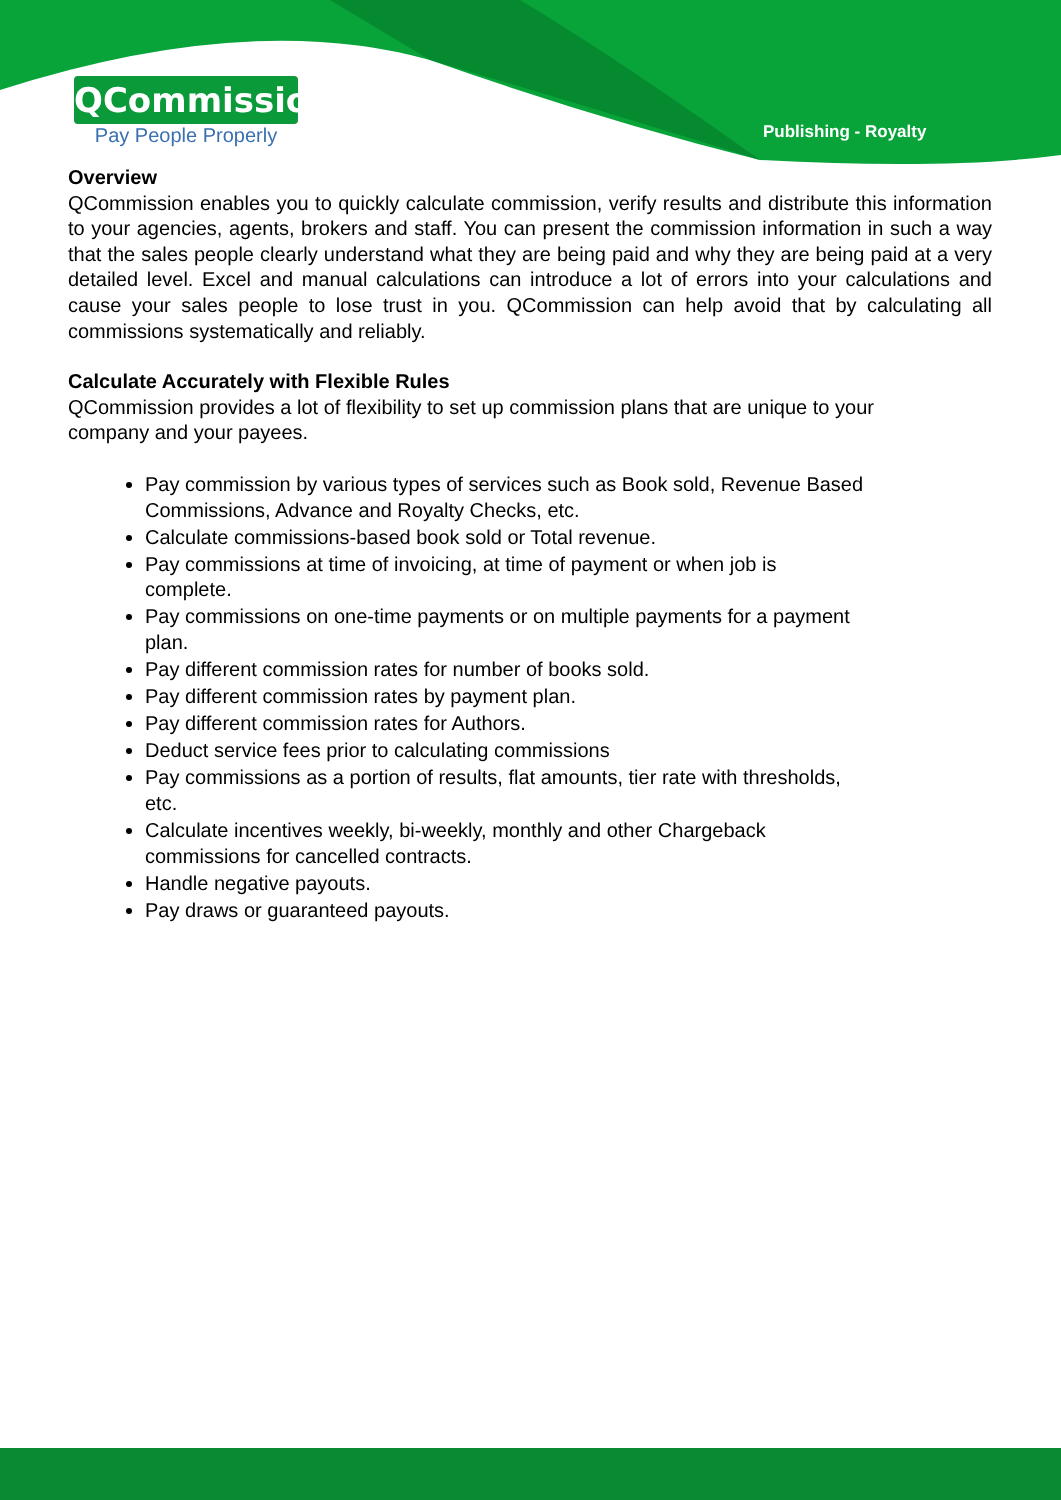QCommission
Pay People Properly
Publishing - Royalty
Overview
QCommission enables you to quickly calculate commission, verify results and distribute this information to your agencies, agents, brokers and staff. You can present the commission information in such a way that the sales people clearly understand what they are being paid and why they are being paid at a very detailed level. Excel and manual calculations can introduce a lot of errors into your calculations and cause your sales people to lose trust in you. QCommission can help avoid that by calculating all commissions systematically and reliably.
Calculate Accurately with Flexible Rules
QCommission provides a lot of flexibility to set up commission plans that are unique to your company and your payees.
Pay commission by various types of services such as Book sold, Revenue Based Commissions, Advance and Royalty Checks, etc.
Calculate commissions-based book sold or Total revenue.
Pay commissions at time of invoicing, at time of payment or when job is complete.
Pay commissions on one-time payments or on multiple payments for a payment plan.
Pay different commission rates for number of books sold.
Pay different commission rates by payment plan.
Pay different commission rates for Authors.
Deduct service fees prior to calculating commissions
Pay commissions as a portion of results, flat amounts, tier rate with thresholds, etc.
Calculate incentives weekly, bi-weekly, monthly and other Chargeback commissions for cancelled contracts.
Handle negative payouts.
Pay draws or guaranteed payouts.